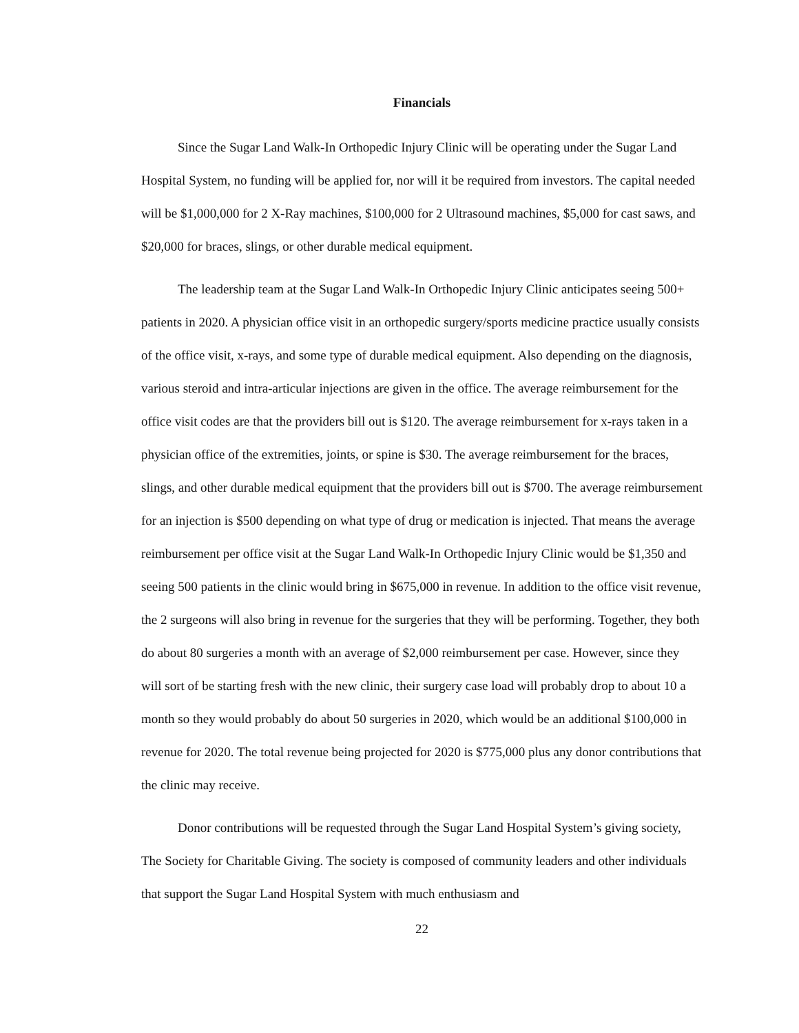Financials
Since the Sugar Land Walk-In Orthopedic Injury Clinic will be operating under the Sugar Land Hospital System, no funding will be applied for, nor will it be required from investors. The capital needed will be $1,000,000 for 2 X-Ray machines, $100,000 for 2 Ultrasound machines, $5,000 for cast saws, and $20,000 for braces, slings, or other durable medical equipment.
The leadership team at the Sugar Land Walk-In Orthopedic Injury Clinic anticipates seeing 500+ patients in 2020. A physician office visit in an orthopedic surgery/sports medicine practice usually consists of the office visit, x-rays, and some type of durable medical equipment. Also depending on the diagnosis, various steroid and intra-articular injections are given in the office. The average reimbursement for the office visit codes are that the providers bill out is $120. The average reimbursement for x-rays taken in a physician office of the extremities, joints, or spine is $30. The average reimbursement for the braces, slings, and other durable medical equipment that the providers bill out is $700. The average reimbursement for an injection is $500 depending on what type of drug or medication is injected. That means the average reimbursement per office visit at the Sugar Land Walk-In Orthopedic Injury Clinic would be $1,350 and seeing 500 patients in the clinic would bring in $675,000 in revenue. In addition to the office visit revenue, the 2 surgeons will also bring in revenue for the surgeries that they will be performing. Together, they both do about 80 surgeries a month with an average of $2,000 reimbursement per case. However, since they will sort of be starting fresh with the new clinic, their surgery case load will probably drop to about 10 a month so they would probably do about 50 surgeries in 2020, which would be an additional $100,000 in revenue for 2020. The total revenue being projected for 2020 is $775,000 plus any donor contributions that the clinic may receive.
Donor contributions will be requested through the Sugar Land Hospital System’s giving society, The Society for Charitable Giving. The society is composed of community leaders and other individuals that support the Sugar Land Hospital System with much enthusiasm and
22